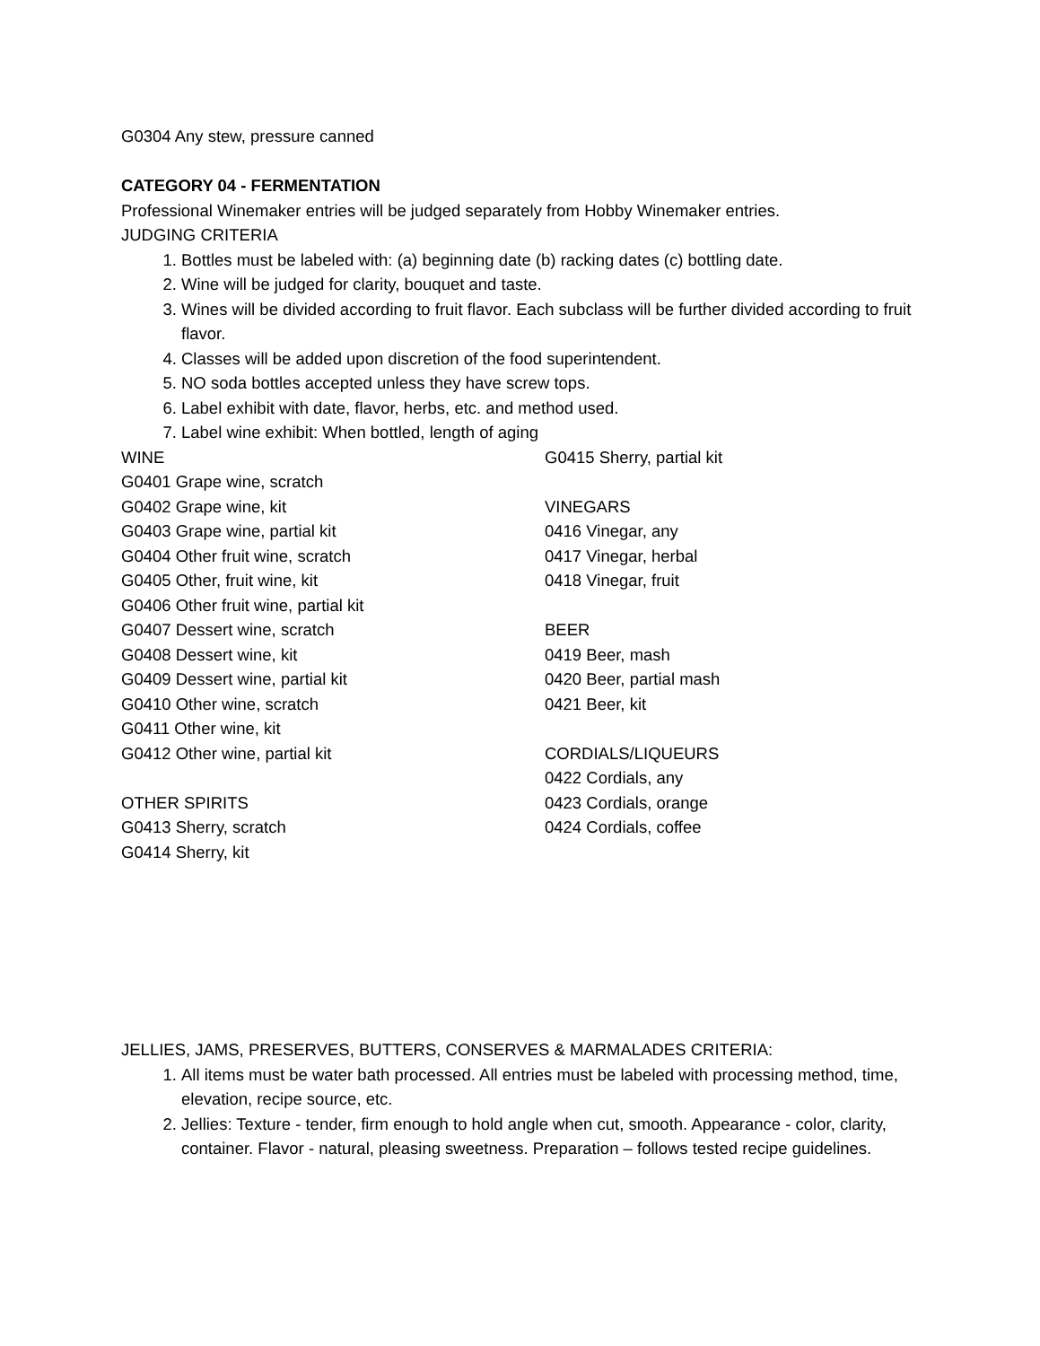G0304 Any stew, pressure canned
CATEGORY 04 - FERMENTATION
Professional Winemaker entries will be judged separately from Hobby Winemaker entries.
JUDGING CRITERIA
1. Bottles must be labeled with: (a) beginning date (b) racking dates (c) bottling date.
2. Wine will be judged for clarity, bouquet and taste.
3. Wines will be divided according to fruit flavor. Each subclass will be further divided according to fruit flavor.
4. Classes will be added upon discretion of the food superintendent.
5. NO soda bottles accepted unless they have screw tops.
6. Label exhibit with date, flavor, herbs, etc. and method used.
7. Label wine exhibit: When bottled, length of aging
WINE
G0401 Grape wine, scratch
G0402 Grape wine, kit
G0403 Grape wine, partial kit
G0404 Other fruit wine, scratch
G0405 Other, fruit wine, kit
G0406 Other fruit wine, partial kit
G0407 Dessert wine, scratch
G0408 Dessert wine, kit
G0409 Dessert wine, partial kit
G0410 Other wine, scratch
G0411 Other wine, kit
G0412 Other wine, partial kit
OTHER SPIRITS
G0413 Sherry, scratch
G0414 Sherry, kit
G0415 Sherry, partial kit
VINEGARS
0416 Vinegar, any
0417 Vinegar, herbal
0418 Vinegar, fruit
BEER
0419 Beer, mash
0420 Beer, partial mash
0421 Beer, kit
CORDIALS/LIQUEURS
0422 Cordials, any
0423 Cordials, orange
0424 Cordials, coffee
JELLIES, JAMS, PRESERVES, BUTTERS, CONSERVES & MARMALADES CRITERIA:
1. All items must be water bath processed. All entries must be labeled with processing method, time, elevation, recipe source, etc.
2. Jellies: Texture - tender, firm enough to hold angle when cut, smooth. Appearance - color, clarity, container. Flavor - natural, pleasing sweetness. Preparation – follows tested recipe guidelines.